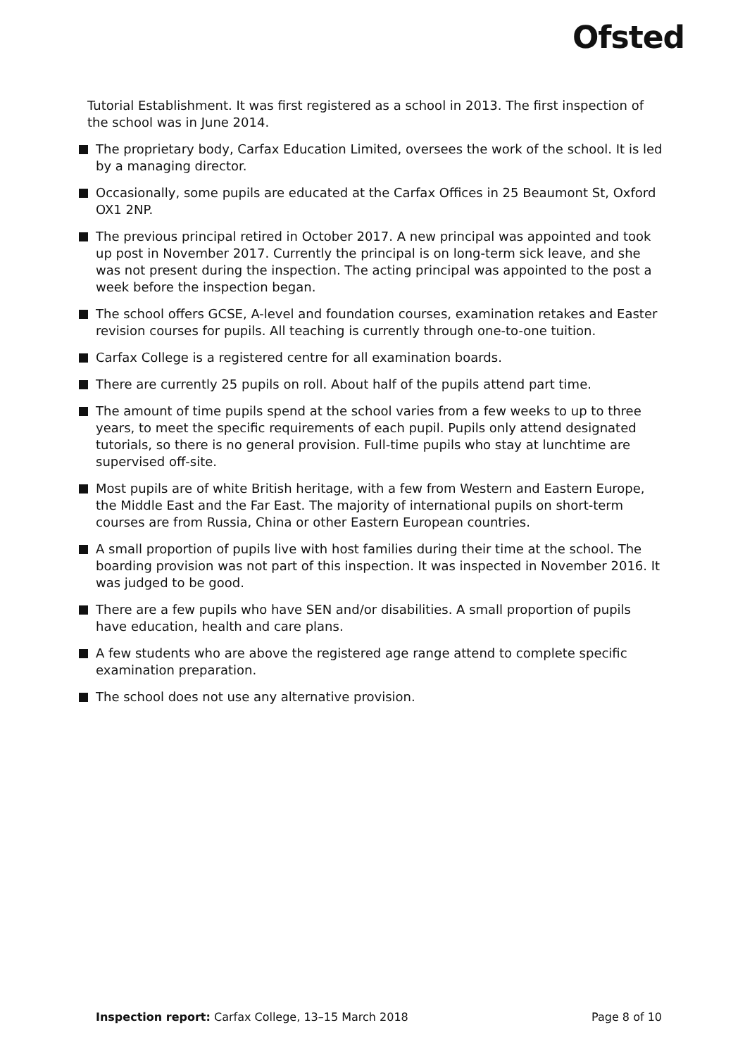Ofsted
Tutorial Establishment. It was first registered as a school in 2013. The first inspection of the school was in June 2014.
The proprietary body, Carfax Education Limited, oversees the work of the school. It is led by a managing director.
Occasionally, some pupils are educated at the Carfax Offices in 25 Beaumont St, Oxford OX1 2NP.
The previous principal retired in October 2017. A new principal was appointed and took up post in November 2017. Currently the principal is on long-term sick leave, and she was not present during the inspection. The acting principal was appointed to the post a week before the inspection began.
The school offers GCSE, A-level and foundation courses, examination retakes and Easter revision courses for pupils. All teaching is currently through one-to-one tuition.
Carfax College is a registered centre for all examination boards.
There are currently 25 pupils on roll. About half of the pupils attend part time.
The amount of time pupils spend at the school varies from a few weeks to up to three years, to meet the specific requirements of each pupil. Pupils only attend designated tutorials, so there is no general provision. Full-time pupils who stay at lunchtime are supervised off-site.
Most pupils are of white British heritage, with a few from Western and Eastern Europe, the Middle East and the Far East. The majority of international pupils on short-term courses are from Russia, China or other Eastern European countries.
A small proportion of pupils live with host families during their time at the school. The boarding provision was not part of this inspection. It was inspected in November 2016. It was judged to be good.
There are a few pupils who have SEN and/or disabilities. A small proportion of pupils have education, health and care plans.
A few students who are above the registered age range attend to complete specific examination preparation.
The school does not use any alternative provision.
Inspection report: Carfax College, 13–15 March 2018 Page 8 of 10